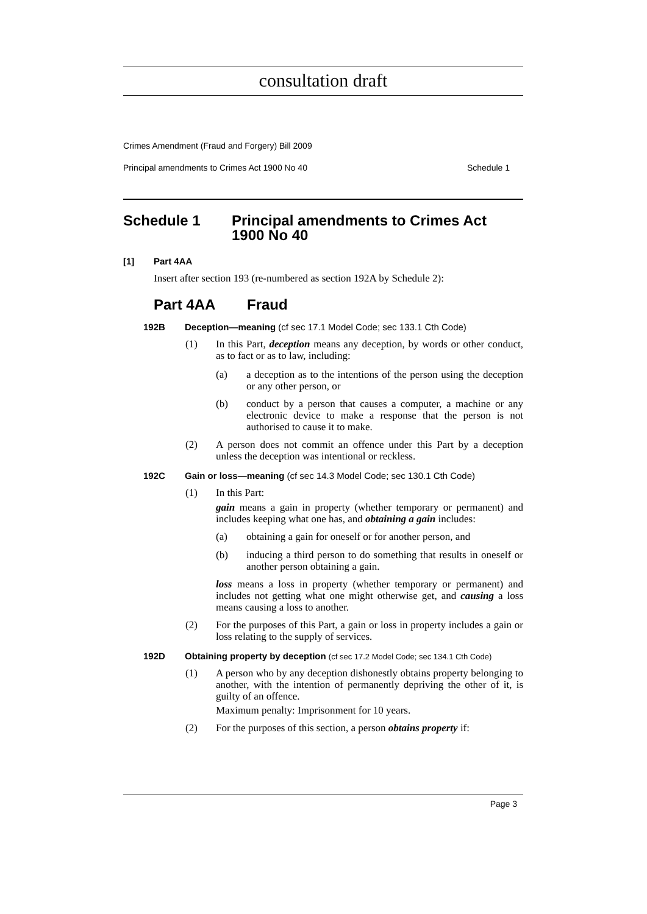consultation draft
Crimes Amendment (Fraud and Forgery) Bill 2009
Principal amendments to Crimes Act 1900 No 40 Schedule 1
Schedule 1 Principal amendments to Crimes Act
1900 No 40
[1] Part 4AA
Insert after section 193 (re-numbered as section 192A by Schedule 2):
Part 4AA Fraud
192B Deception—meaning (cf sec 17.1 Model Code; sec 133.1 Cth Code)
(1)
In this Part, deception means any deception, by words or other conduct, as to fact or as to law, including:
(a)
a deception as to the intentions of the person using the deception or any other person, or
(b)
conduct by a person that causes a computer, a machine or any electronic device to make a response that the person is not authorised to cause it to make.
(2)
A person does not commit an offence under this Part by a deception unless the deception was intentional or reckless.
192C Gain or loss—meaning (cf sec 14.3 Model Code; sec 130.1 Cth Code)
(1)
In this Part:
gain means a gain in property (whether temporary or permanent) and includes keeping what one has, and obtaining a gain includes:
(a)
obtaining a gain for oneself or for another person, and
(b)
inducing a third person to do something that results in oneself or another person obtaining a gain.
loss means a loss in property (whether temporary or permanent) and includes not getting what one might otherwise get, and causing a loss means causing a loss to another.
(2)
For the purposes of this Part, a gain or loss in property includes a gain or loss relating to the supply of services.
192D Obtaining property by deception (cf sec 17.2 Model Code; sec 134.1 Cth Code)
(1)
A person who by any deception dishonestly obtains property belonging to another, with the intention of permanently depriving the other of it, is guilty of an offence.
Maximum penalty: Imprisonment for 10 years.
(2)
For the purposes of this section, a person obtains property if:
Page 3